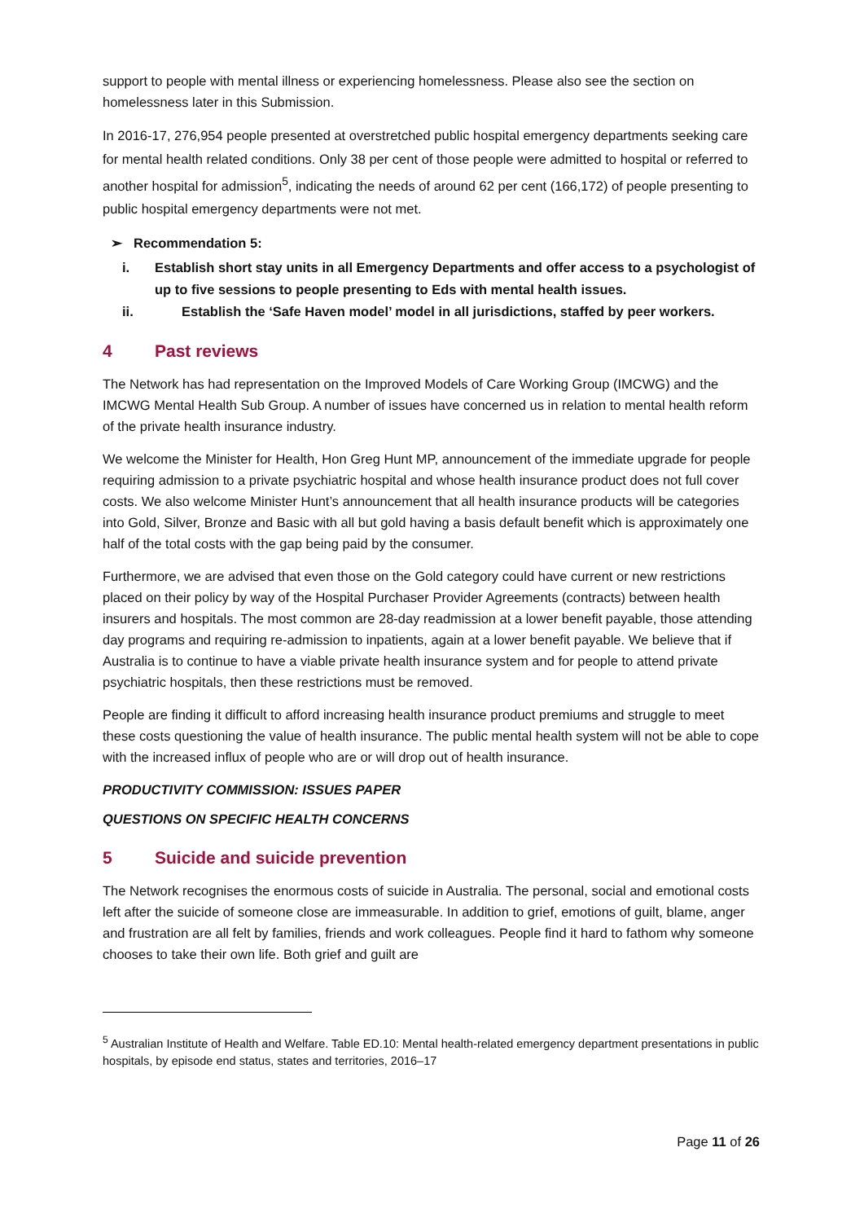support to people with mental illness or experiencing homelessness. Please also see the section on homelessness later in this Submission.
In 2016-17, 276,954 people presented at overstretched public hospital emergency departments seeking care for mental health related conditions. Only 38 per cent of those people were admitted to hospital or referred to another hospital for admission<sup>5</sup>, indicating the needs of around 62 per cent (166,172) of people presenting to public hospital emergency departments were not met.
➢ Recommendation 5:
i. Establish short stay units in all Emergency Departments and offer access to a psychologist of up to five sessions to people presenting to Eds with mental health issues.
ii. Establish the ‘Safe Haven model’ model in all jurisdictions, staffed by peer workers.
4 Past reviews
The Network has had representation on the Improved Models of Care Working Group (IMCWG) and the IMCWG Mental Health Sub Group. A number of issues have concerned us in relation to mental health reform of the private health insurance industry.
We welcome the Minister for Health, Hon Greg Hunt MP, announcement of the immediate upgrade for people requiring admission to a private psychiatric hospital and whose health insurance product does not full cover costs. We also welcome Minister Hunt’s announcement that all health insurance products will be categories into Gold, Silver, Bronze and Basic with all but gold having a basis default benefit which is approximately one half of the total costs with the gap being paid by the consumer.
Furthermore, we are advised that even those on the Gold category could have current or new restrictions placed on their policy by way of the Hospital Purchaser Provider Agreements (contracts) between health insurers and hospitals. The most common are 28-day readmission at a lower benefit payable, those attending day programs and requiring re-admission to inpatients, again at a lower benefit payable. We believe that if Australia is to continue to have a viable private health insurance system and for people to attend private psychiatric hospitals, then these restrictions must be removed.
People are finding it difficult to afford increasing health insurance product premiums and struggle to meet these costs questioning the value of health insurance. The public mental health system will not be able to cope with the increased influx of people who are or will drop out of health insurance.
PRODUCTIVITY COMMISSION: ISSUES PAPER
QUESTIONS ON SPECIFIC HEALTH CONCERNS
5 Suicide and suicide prevention
The Network recognises the enormous costs of suicide in Australia. The personal, social and emotional costs left after the suicide of someone close are immeasurable. In addition to grief, emotions of guilt, blame, anger and frustration are all felt by families, friends and work colleagues. People find it hard to fathom why someone chooses to take their own life. Both grief and guilt are
<sup>5</sup> Australian Institute of Health and Welfare. Table ED.10: Mental health-related emergency department presentations in public hospitals, by episode end status, states and territories, 2016–17
Page 11 of 26